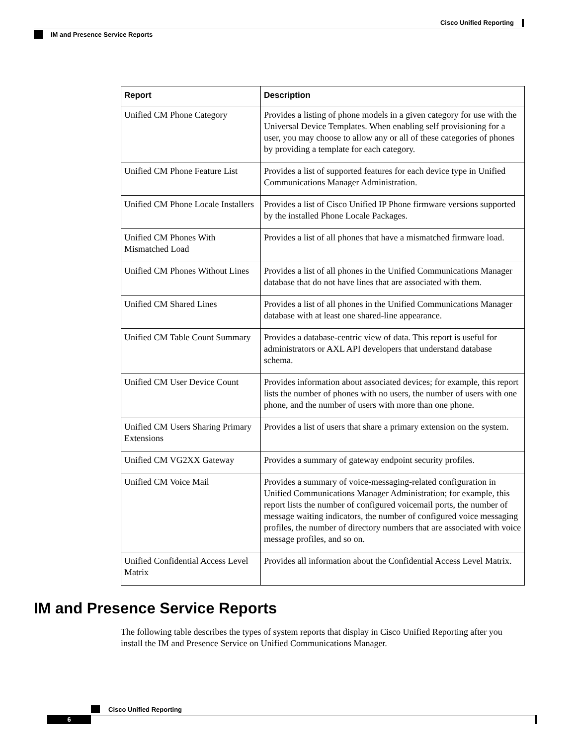Cisco Unified Reporting
IM and Presence Service Reports
| Report | Description |
| --- | --- |
| Unified CM Phone Category | Provides a listing of phone models in a given category for use with the Universal Device Templates. When enabling self provisioning for a user, you may choose to allow any or all of these categories of phones by providing a template for each category. |
| Unified CM Phone Feature List | Provides a list of supported features for each device type in Unified Communications Manager Administration. |
| Unified CM Phone Locale Installers | Provides a list of Cisco Unified IP Phone firmware versions supported by the installed Phone Locale Packages. |
| Unified CM Phones With Mismatched Load | Provides a list of all phones that have a mismatched firmware load. |
| Unified CM Phones Without Lines | Provides a list of all phones in the Unified Communications Manager database that do not have lines that are associated with them. |
| Unified CM Shared Lines | Provides a list of all phones in the Unified Communications Manager database with at least one shared-line appearance. |
| Unified CM Table Count Summary | Provides a database-centric view of data. This report is useful for administrators or AXL API developers that understand database schema. |
| Unified CM User Device Count | Provides information about associated devices; for example, this report lists the number of phones with no users, the number of users with one phone, and the number of users with more than one phone. |
| Unified CM Users Sharing Primary Extensions | Provides a list of users that share a primary extension on the system. |
| Unified CM VG2XX Gateway | Provides a summary of gateway endpoint security profiles. |
| Unified CM Voice Mail | Provides a summary of voice-messaging-related configuration in Unified Communications Manager Administration; for example, this report lists the number of configured voicemail ports, the number of message waiting indicators, the number of configured voice messaging profiles, the number of directory numbers that are associated with voice message profiles, and so on. |
| Unified Confidential Access Level Matrix | Provides all information about the Confidential Access Level Matrix. |
IM and Presence Service Reports
The following table describes the types of system reports that display in Cisco Unified Reporting after you install the IM and Presence Service on Unified Communications Manager.
Cisco Unified Reporting
6